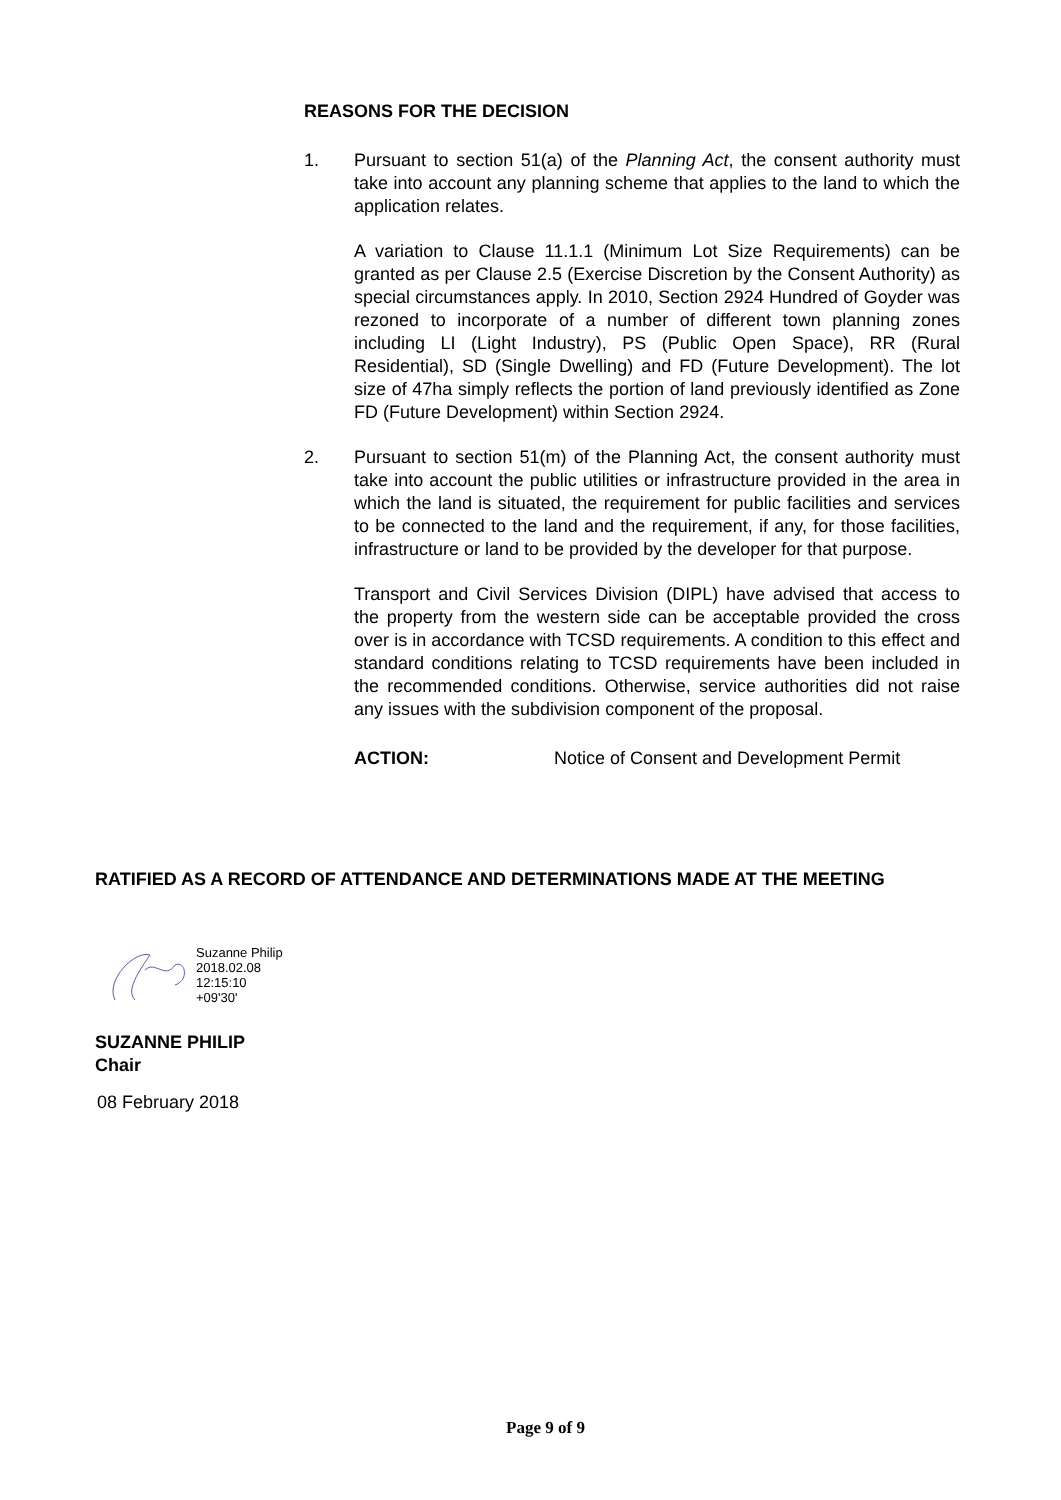REASONS FOR THE DECISION
1. Pursuant to section 51(a) of the Planning Act, the consent authority must take into account any planning scheme that applies to the land to which the application relates.
A variation to Clause 11.1.1 (Minimum Lot Size Requirements) can be granted as per Clause 2.5 (Exercise Discretion by the Consent Authority) as special circumstances apply. In 2010, Section 2924 Hundred of Goyder was rezoned to incorporate of a number of different town planning zones including LI (Light Industry), PS (Public Open Space), RR (Rural Residential), SD (Single Dwelling) and FD (Future Development). The lot size of 47ha simply reflects the portion of land previously identified as Zone FD (Future Development) within Section 2924.
2. Pursuant to section 51(m) of the Planning Act, the consent authority must take into account the public utilities or infrastructure provided in the area in which the land is situated, the requirement for public facilities and services to be connected to the land and the requirement, if any, for those facilities, infrastructure or land to be provided by the developer for that purpose.
Transport and Civil Services Division (DIPL) have advised that access to the property from the western side can be acceptable provided the cross over is in accordance with TCSD requirements. A condition to this effect and standard conditions relating to TCSD requirements have been included in the recommended conditions. Otherwise, service authorities did not raise any issues with the subdivision component of the proposal.
ACTION: Notice of Consent and Development Permit
RATIFIED AS A RECORD OF ATTENDANCE AND DETERMINATIONS MADE AT THE MEETING
Suzanne Philip
2018.02.08
12:15:10
+09'30'
SUZANNE PHILIP
Chair
08 February 2018
Page 9 of 9